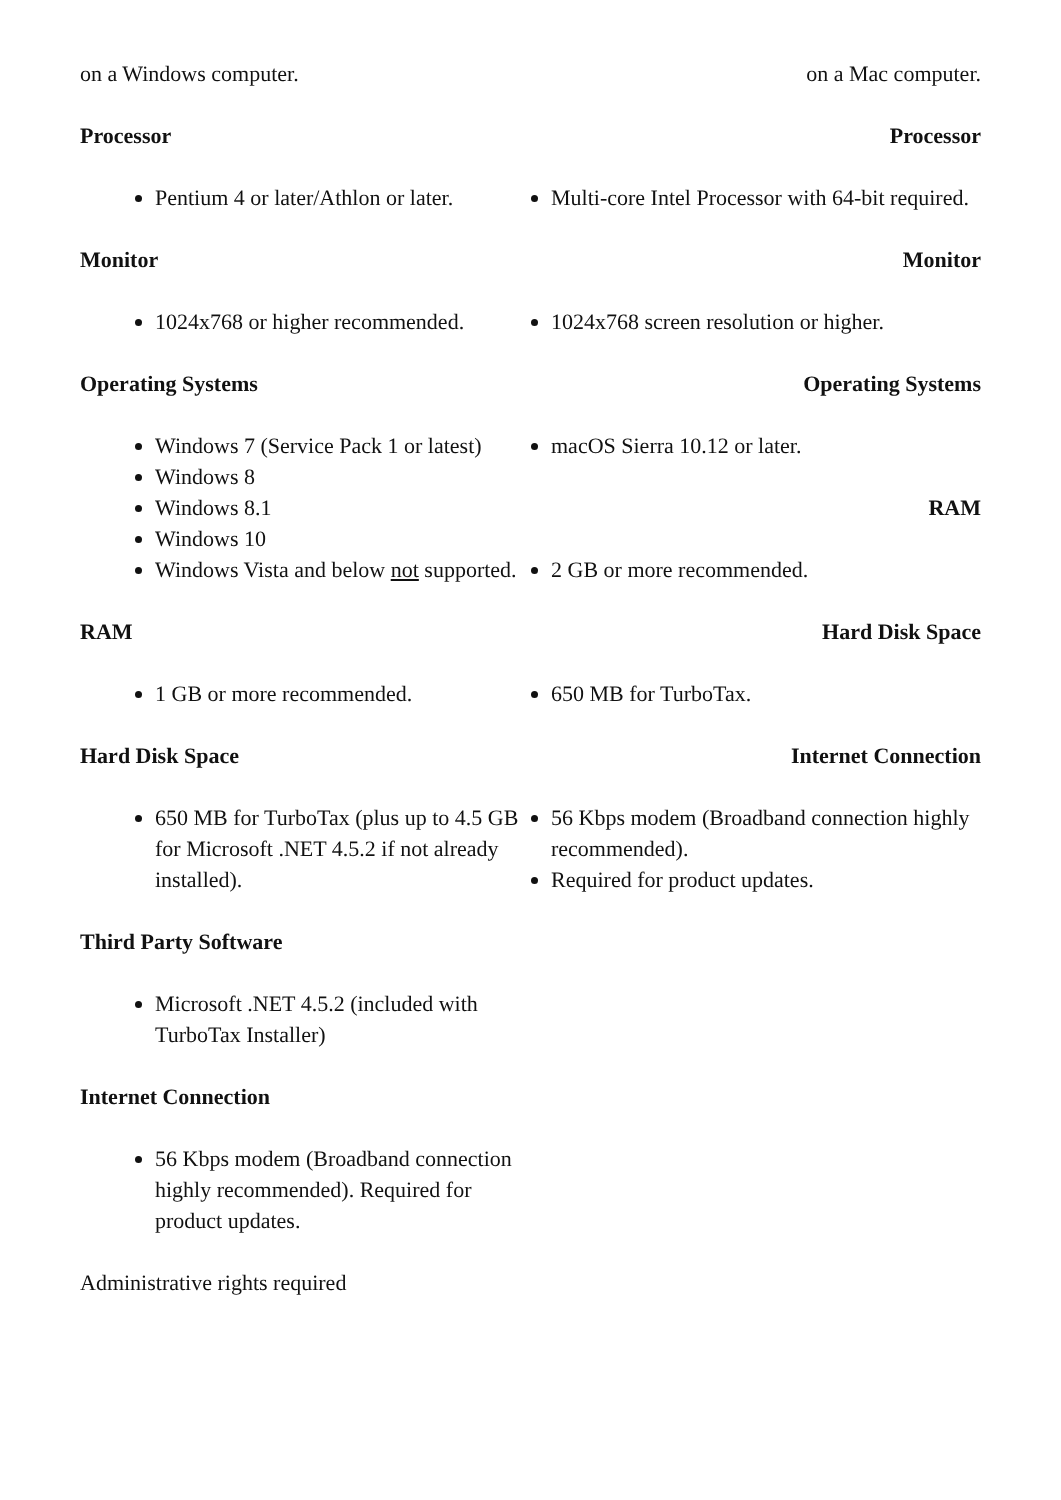on a Windows computer.
Processor
Pentium 4 or later/Athlon or later.
Monitor
1024x768 or higher recommended.
Operating Systems
Windows 7 (Service Pack 1 or latest)
Windows 8
Windows 8.1
Windows 10
Windows Vista and below not supported.
RAM
1 GB or more recommended.
Hard Disk Space
650 MB for TurboTax (plus up to 4.5 GB for Microsoft .NET 4.5.2 if not already installed).
Third Party Software
Microsoft .NET 4.5.2 (included with TurboTax Installer)
Internet Connection
56 Kbps modem (Broadband connection highly recommended). Required for product updates.
Administrative rights required
on a Mac computer.
Processor
Multi-core Intel Processor with 64-bit required.
Monitor
1024x768 screen resolution or higher.
Operating Systems
macOS Sierra 10.12 or later.
RAM
2 GB or more recommended.
Hard Disk Space
650 MB for TurboTax.
Internet Connection
56 Kbps modem (Broadband connection highly recommended).
Required for product updates.